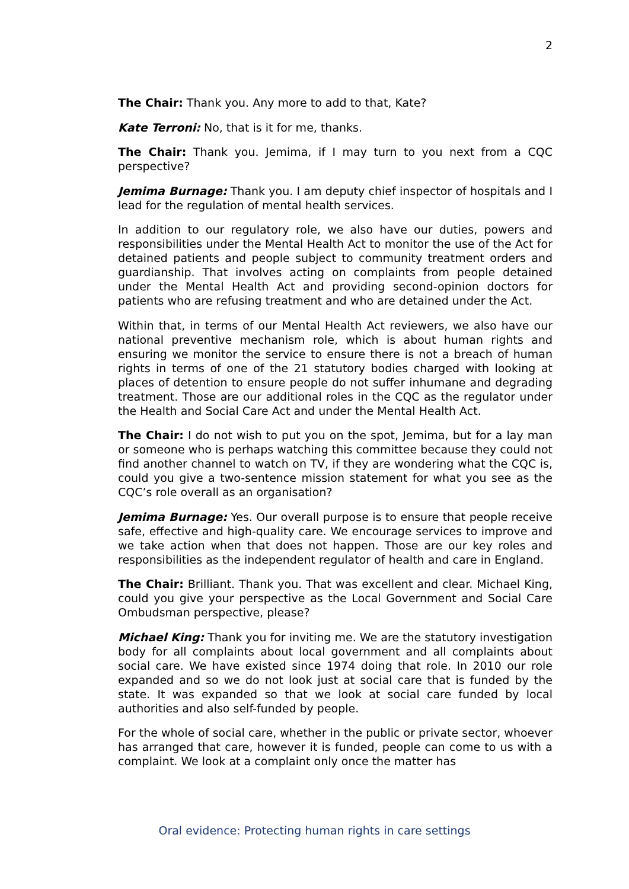2
The Chair: Thank you. Any more to add to that, Kate?
Kate Terroni: No, that is it for me, thanks.
The Chair: Thank you. Jemima, if I may turn to you next from a CQC perspective?
Jemima Burnage: Thank you. I am deputy chief inspector of hospitals and I lead for the regulation of mental health services.
In addition to our regulatory role, we also have our duties, powers and responsibilities under the Mental Health Act to monitor the use of the Act for detained patients and people subject to community treatment orders and guardianship. That involves acting on complaints from people detained under the Mental Health Act and providing second-opinion doctors for patients who are refusing treatment and who are detained under the Act.
Within that, in terms of our Mental Health Act reviewers, we also have our national preventive mechanism role, which is about human rights and ensuring we monitor the service to ensure there is not a breach of human rights in terms of one of the 21 statutory bodies charged with looking at places of detention to ensure people do not suffer inhumane and degrading treatment. Those are our additional roles in the CQC as the regulator under the Health and Social Care Act and under the Mental Health Act.
The Chair: I do not wish to put you on the spot, Jemima, but for a lay man or someone who is perhaps watching this committee because they could not find another channel to watch on TV, if they are wondering what the CQC is, could you give a two-sentence mission statement for what you see as the CQC’s role overall as an organisation?
Jemima Burnage: Yes. Our overall purpose is to ensure that people receive safe, effective and high-quality care. We encourage services to improve and we take action when that does not happen. Those are our key roles and responsibilities as the independent regulator of health and care in England.
The Chair: Brilliant. Thank you. That was excellent and clear. Michael King, could you give your perspective as the Local Government and Social Care Ombudsman perspective, please?
Michael King: Thank you for inviting me. We are the statutory investigation body for all complaints about local government and all complaints about social care. We have existed since 1974 doing that role. In 2010 our role expanded and so we do not look just at social care that is funded by the state. It was expanded so that we look at social care funded by local authorities and also self-funded by people.
For the whole of social care, whether in the public or private sector, whoever has arranged that care, however it is funded, people can come to us with a complaint. We look at a complaint only once the matter has
Oral evidence: Protecting human rights in care settings